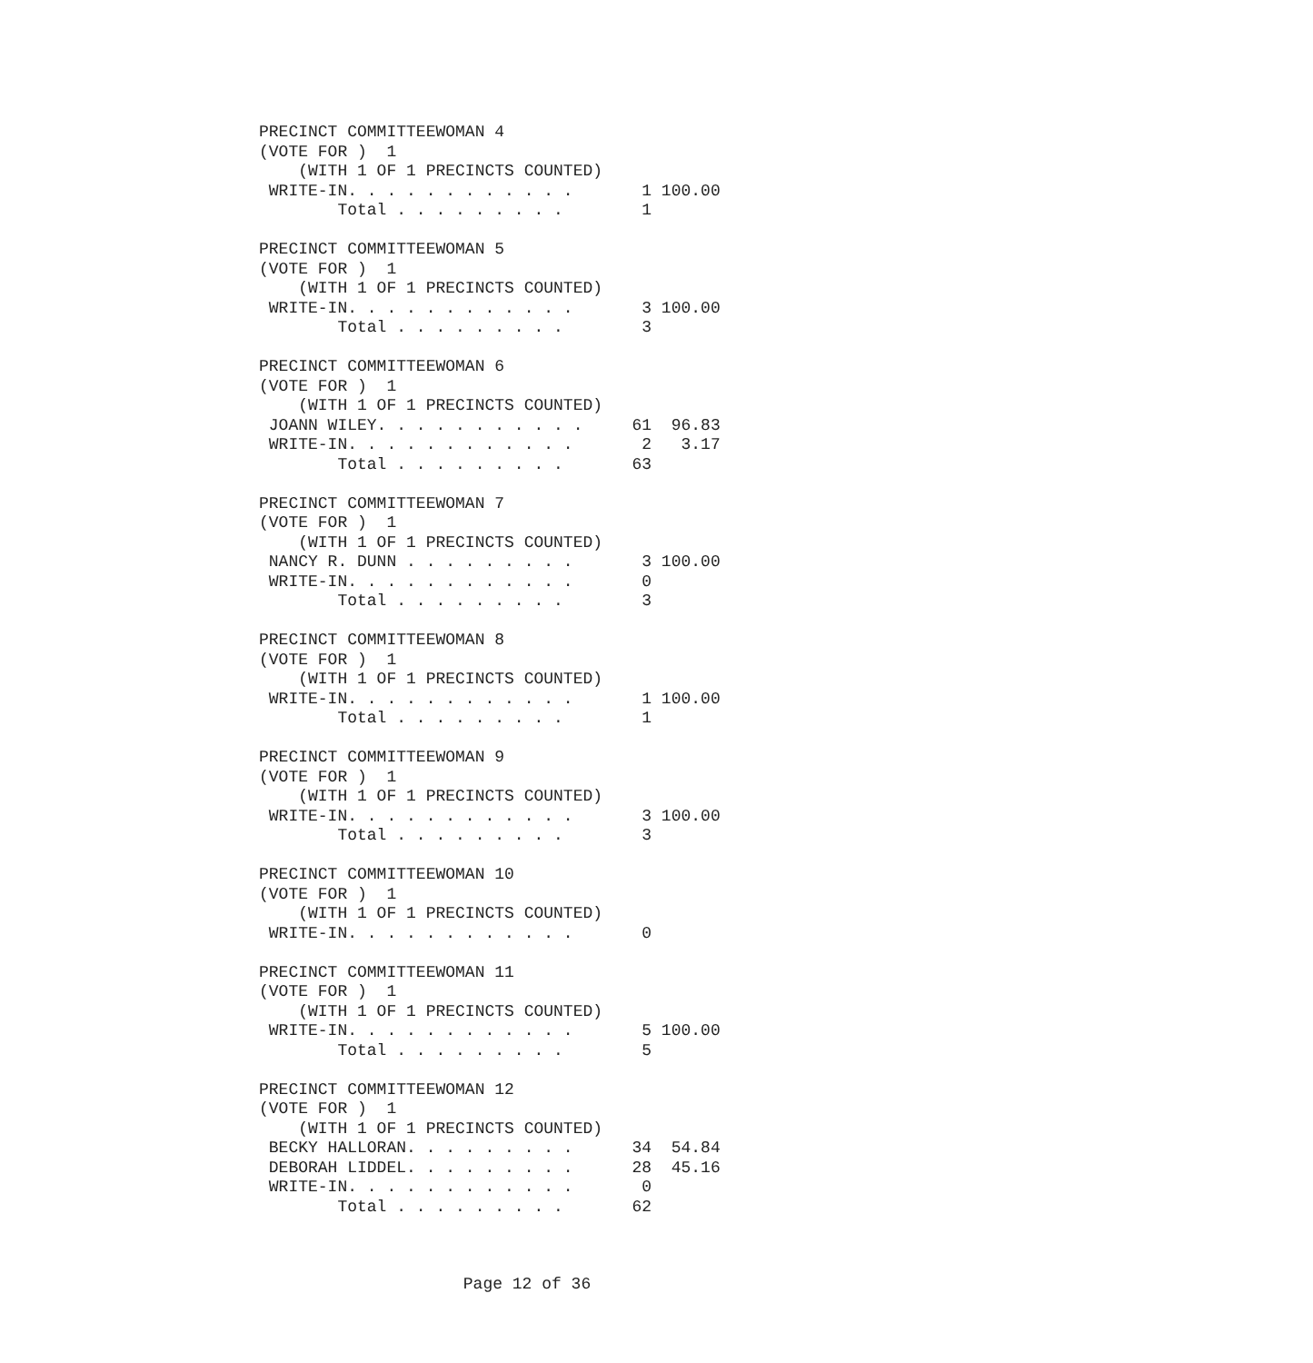PRECINCT COMMITTEEWOMAN 4
(VOTE FOR )  1
    (WITH 1 OF 1 PRECINCTS COUNTED)
 WRITE-IN. . . . . . . . . . . .       1 100.00
        Total . . . . . . . . .        1

PRECINCT COMMITTEEWOMAN 5
(VOTE FOR )  1
    (WITH 1 OF 1 PRECINCTS COUNTED)
 WRITE-IN. . . . . . . . . . . .       3 100.00
        Total . . . . . . . . .        3

PRECINCT COMMITTEEWOMAN 6
(VOTE FOR )  1
    (WITH 1 OF 1 PRECINCTS COUNTED)
 JOANN WILEY. . . . . . . . . . .     61  96.83
 WRITE-IN. . . . . . . . . . . .       2   3.17
        Total . . . . . . . . .       63

PRECINCT COMMITTEEWOMAN 7
(VOTE FOR )  1
    (WITH 1 OF 1 PRECINCTS COUNTED)
 NANCY R. DUNN . . . . . . . . .       3 100.00
 WRITE-IN. . . . . . . . . . . .       0
        Total . . . . . . . . .        3

PRECINCT COMMITTEEWOMAN 8
(VOTE FOR )  1
    (WITH 1 OF 1 PRECINCTS COUNTED)
 WRITE-IN. . . . . . . . . . . .       1 100.00
        Total . . . . . . . . .        1

PRECINCT COMMITTEEWOMAN 9
(VOTE FOR )  1
    (WITH 1 OF 1 PRECINCTS COUNTED)
 WRITE-IN. . . . . . . . . . . .       3 100.00
        Total . . . . . . . . .        3

PRECINCT COMMITTEEWOMAN 10
(VOTE FOR )  1
    (WITH 1 OF 1 PRECINCTS COUNTED)
 WRITE-IN. . . . . . . . . . . .       0

PRECINCT COMMITTEEWOMAN 11
(VOTE FOR )  1
    (WITH 1 OF 1 PRECINCTS COUNTED)
 WRITE-IN. . . . . . . . . . . .       5 100.00
        Total . . . . . . . . .        5

PRECINCT COMMITTEEWOMAN 12
(VOTE FOR )  1
    (WITH 1 OF 1 PRECINCTS COUNTED)
 BECKY HALLORAN. . . . . . . . .      34  54.84
 DEBORAH LIDDEL. . . . . . . . .      28  45.16
 WRITE-IN. . . . . . . . . . . .       0
        Total . . . . . . . . .       62
Page 12 of 36